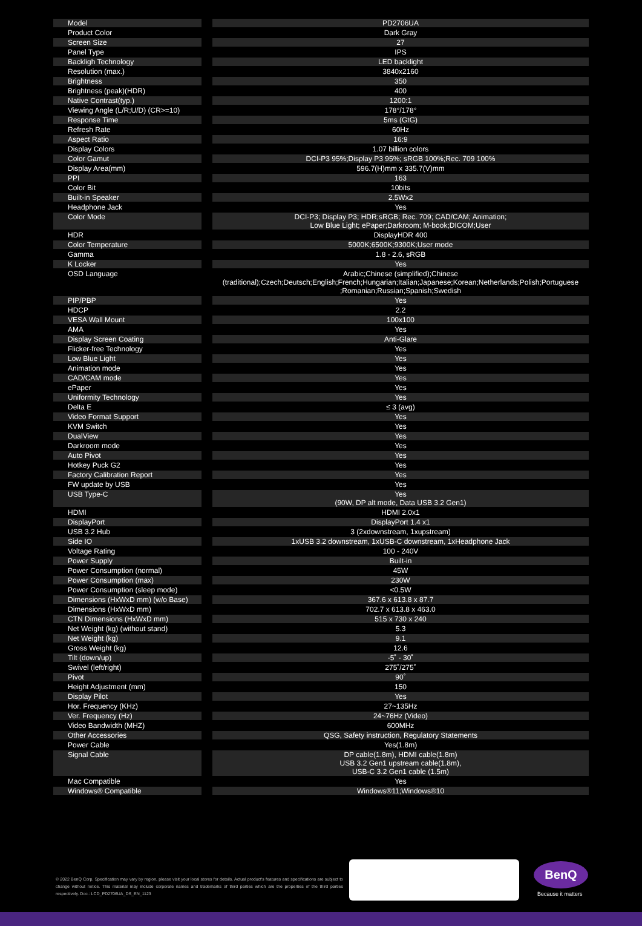| Model | | PD2706UA |
| Product Color | | Dark Gray |
| Screen Size | | 27 |
| Panel Type | | IPS |
| Backligh Technology | | LED backlight |
| Resolution (max.) | | 3840x2160 |
| Brightness | | 350 |
| Brightness (peak)(HDR) | | 400 |
| Native Contrast(typ.) | | 1200:1 |
| Viewing Angle (L/R;U/D) (CR>=10) | | 178°/178° |
| Response Time | | 5ms (GtG) |
| Refresh Rate | | 60Hz |
| Aspect Ratio | | 16:9 |
| Display Colors | | 1.07 billion colors |
| Color Gamut | | DCI-P3 95%;Display P3 95%; sRGB 100%;Rec. 709 100% |
| Display Area(mm) | | 596.7(H)mm x 335.7(V)mm |
| PPI | | 163 |
| Color Bit | | 10bits |
| Built-in Speaker | | 2.5Wx2 |
| Headphone Jack | | Yes |
| Color Mode | | DCI-P3; Display P3; HDR;sRGB; Rec. 709; CAD/CAM; Animation; Low Blue Light; ePaper;Darkroom; M-book;DICOM;User |
| HDR | | DisplayHDR 400 |
| Color Temperature | | 5000K;6500K;9300K;User mode |
| Gamma | | 1.8 - 2.6, sRGB |
| K Locker | | Yes |
| OSD Language | | Arabic;Chinese (simplified);Chinese (traditional);Czech;Deutsch;English;French;Hungarian;Italian;Japanese;Korean;Netherlands;Polish;Portuguese ;Romanian;Russian;Spanish;Swedish |
| PIP/PBP | | Yes |
| HDCP | | 2.2 |
| VESA Wall Mount | | 100x100 |
| AMA | | Yes |
| Display Screen Coating | | Anti-Glare |
| Flicker-free Technology | | Yes |
| Low Blue Light | | Yes |
| Animation mode | | Yes |
| CAD/CAM mode | | Yes |
| ePaper | | Yes |
| Uniformity Technology | | Yes |
| Delta E | | ≤ 3 (avg) |
| Video Format Support | | Yes |
| KVM Switch | | Yes |
| DualView | | Yes |
| Darkroom mode | | Yes |
| Auto Pivot | | Yes |
| Hotkey Puck G2 | | Yes |
| Factory Calibration Report | | Yes |
| FW update by USB | | Yes |
| USB Type-C | | Yes (90W, DP alt mode, Data USB 3.2 Gen1) |
| HDMI | | HDMI 2.0x1 |
| DisplayPort | | DisplayPort 1.4 x1 |
| USB 3.2 Hub | | 3 (2xdownstream, 1xupstream) |
| Side IO | | 1xUSB 3.2 downstream, 1xUSB-C downstream, 1xHeadphone Jack |
| Voltage Rating | | 100 - 240V |
| Power Supply | | Built-in |
| Power Consumption (normal) | | 45W |
| Power Consumption (max) | | 230W |
| Power Consumption (sleep mode) | | <0.5W |
| Dimensions (HxWxD mm) (w/o Base) | | 367.6 x 613.8 x 87.7 |
| Dimensions (HxWxD mm) | | 702.7 x 613.8 x 463.0 |
| CTN Dimensions (HxWxD mm) | | 515 x 730 x 240 |
| Net Weight (kg) (without stand) | | 5.3 |
| Net Weight (kg) | | 9.1 |
| Gross Weight (kg) | | 12.6 |
| Tilt (down/up) | | -5˚ - 30˚ |
| Swivel (left/right) | | 275˚/275˚ |
| Pivot | | 90˚ |
| Height Adjustment (mm) | | 150 |
| Display Pilot | | Yes |
| Hor. Frequency (KHz) | | 27~135Hz |
| Ver. Frequency (Hz) | | 24~76Hz (Video) |
| Video Bandwidth (MHZ) | | 600MHz |
| Other Accessories | | QSG, Safety instruction, Regulatory Statements |
| Power Cable | | Yes(1.8m) |
| Signal Cable | | DP cable(1.8m), HDMI cable(1.8m) USB 3.2 Gen1 upstream cable(1.8m), USB-C 3.2 Gen1 cable (1.5m) |
| Mac Compatible | | Yes |
| Windows® Compatible | | Windows®11;Windows®10 |
© 2022 BenQ Corp. Specification may vary by region, please visit your local stores for details. Actual product's features and specifications are subject to change without notice. This material may include corporate names and trademarks of third parties which are the properties of the third parties respectively. Doc.: LCD_PD2706UA_DS_EN_1123
BenQ
Because it matters